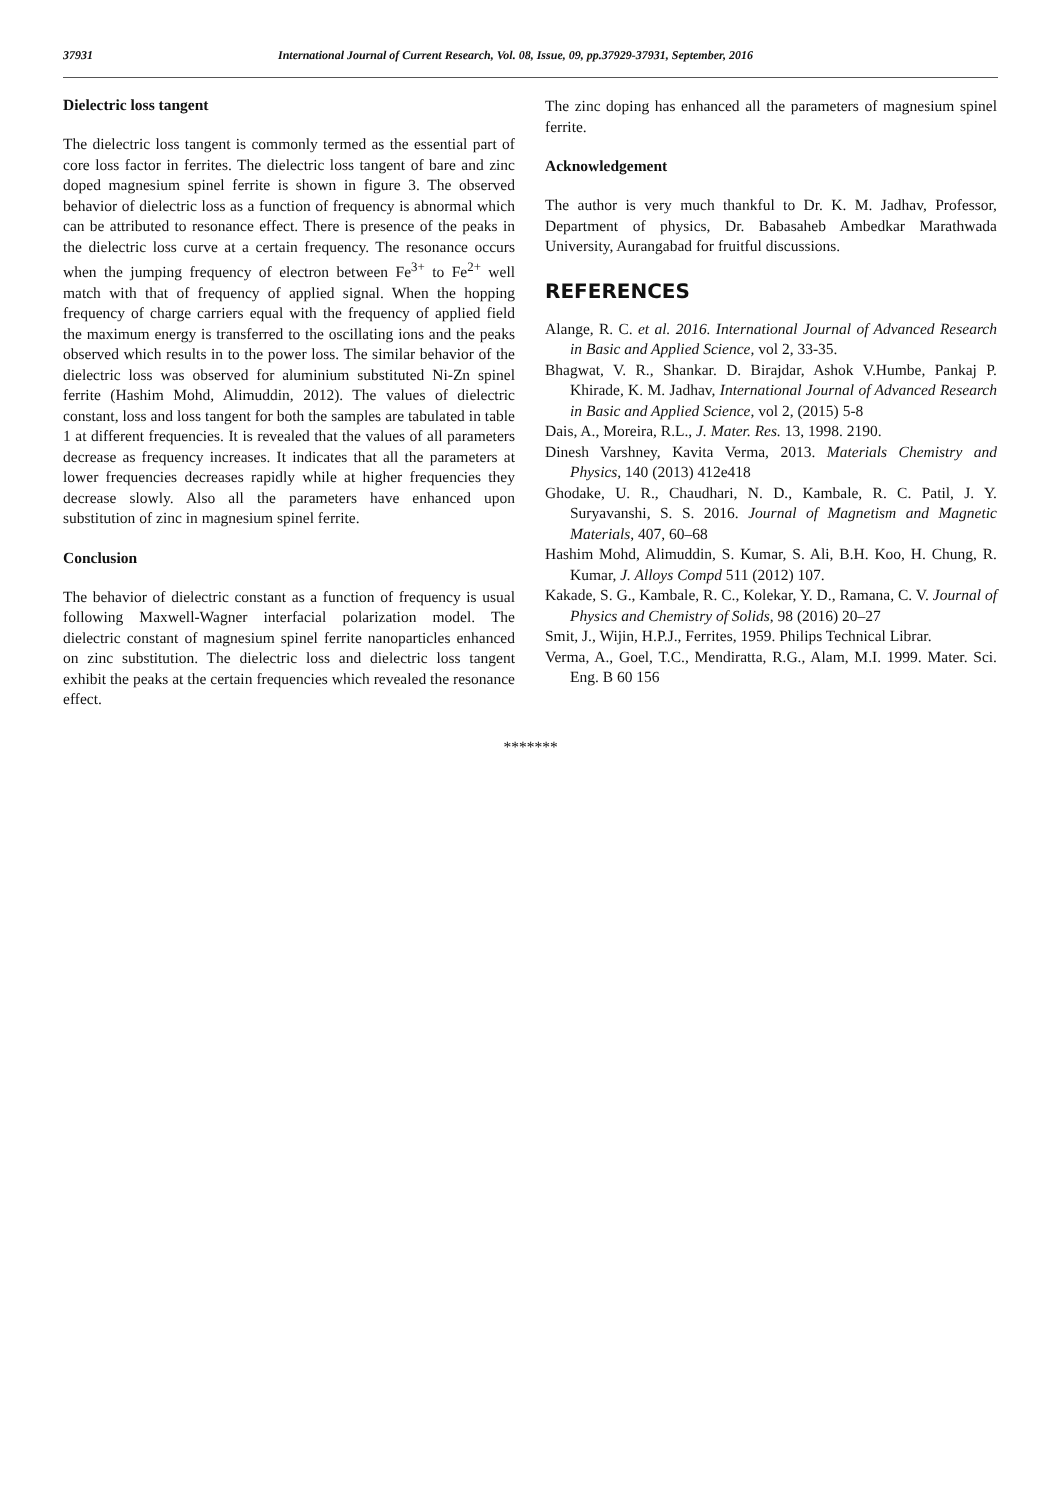37931 International Journal of Current Research, Vol. 08, Issue, 09, pp.37929-37931, September, 2016
Dielectric loss tangent
The dielectric loss tangent is commonly termed as the essential part of core loss factor in ferrites. The dielectric loss tangent of bare and zinc doped magnesium spinel ferrite is shown in figure 3. The observed behavior of dielectric loss as a function of frequency is abnormal which can be attributed to resonance effect. There is presence of the peaks in the dielectric loss curve at a certain frequency. The resonance occurs when the jumping frequency of electron between Fe<sup>3+</sup> to Fe<sup>2+</sup> well match with that of frequency of applied signal. When the hopping frequency of charge carriers equal with the frequency of applied field the maximum energy is transferred to the oscillating ions and the peaks observed which results in to the power loss. The similar behavior of the dielectric loss was observed for aluminium substituted Ni-Zn spinel ferrite (Hashim Mohd, Alimuddin, 2012). The values of dielectric constant, loss and loss tangent for both the samples are tabulated in table 1 at different frequencies. It is revealed that the values of all parameters decrease as frequency increases. It indicates that all the parameters at lower frequencies decreases rapidly while at higher frequencies they decrease slowly. Also all the parameters have enhanced upon substitution of zinc in magnesium spinel ferrite.
Conclusion
The behavior of dielectric constant as a function of frequency is usual following Maxwell-Wagner interfacial polarization model. The dielectric constant of magnesium spinel ferrite nanoparticles enhanced on zinc substitution. The dielectric loss and dielectric loss tangent exhibit the peaks at the certain frequencies which revealed the resonance effect.
The zinc doping has enhanced all the parameters of magnesium spinel ferrite.
Acknowledgement
The author is very much thankful to Dr. K. M. Jadhav, Professor, Department of physics, Dr. Babasaheb Ambedkar Marathwada University, Aurangabad for fruitful discussions.
REFERENCES
Alange, R. C. et al. 2016. International Journal of Advanced Research in Basic and Applied Science, vol 2, 33-35.
Bhagwat, V. R., Shankar. D. Birajdar, Ashok V.Humbe, Pankaj P. Khirade, K. M. Jadhav, International Journal of Advanced Research in Basic and Applied Science, vol 2, (2015) 5-8
Dais, A., Moreira, R.L., J. Mater. Res. 13, 1998. 2190.
Dinesh Varshney, Kavita Verma, 2013. Materials Chemistry and Physics, 140 (2013) 412e418
Ghodake, U. R., Chaudhari, N. D., Kambale, R. C. Patil, J. Y. Suryavanshi, S. S. 2016. Journal of Magnetism and Magnetic Materials, 407, 60–68
Hashim Mohd, Alimuddin, S. Kumar, S. Ali, B.H. Koo, H. Chung, R. Kumar, J. Alloys Compd 511 (2012) 107.
Kakade, S. G., Kambale, R. C., Kolekar, Y. D., Ramana, C. V. Journal of Physics and Chemistry of Solids, 98 (2016) 20–27
Smit, J., Wijin, H.P.J., Ferrites, 1959. Philips Technical Librar.
Verma, A., Goel, T.C., Mendiratta, R.G., Alam, M.I. 1999. Mater. Sci. Eng. B 60 156
*******